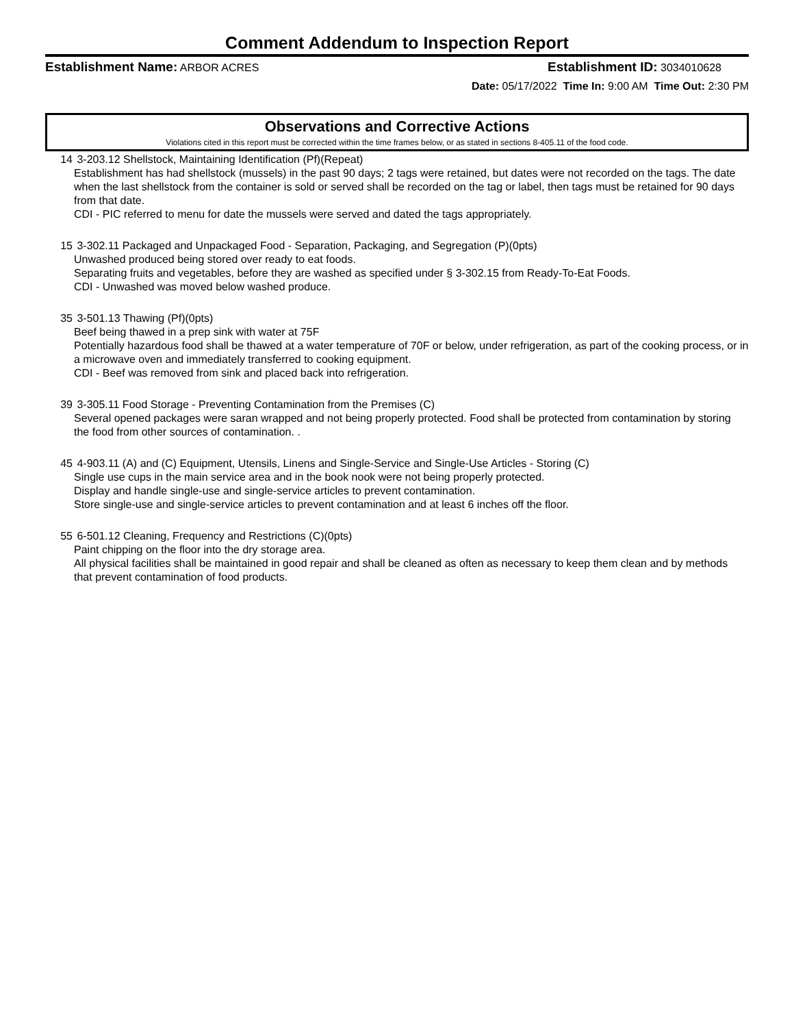Comment Addendum to Inspection Report
Establishment Name: ARBOR ACRES Establishment ID: 3034010628
Date: 05/17/2022 Time In: 9:00 AM Time Out: 2:30 PM
Observations and Corrective Actions
Violations cited in this report must be corrected within the time frames below, or as stated in sections 8-405.11 of the food code.
14 3-203.12 Shellstock, Maintaining Identification (Pf)(Repeat)
Establishment has had shellstock (mussels) in the past 90 days; 2 tags were retained, but dates were not recorded on the tags. The date when the last shellstock from the container is sold or served shall be recorded on the tag or label, then tags must be retained for 90 days from that date.
CDI - PIC referred to menu for date the mussels were served and dated the tags appropriately.
15 3-302.11 Packaged and Unpackaged Food - Separation, Packaging, and Segregation (P)(0pts)
Unwashed produced being stored over ready to eat foods.
Separating fruits and vegetables, before they are washed as specified under § 3-302.15 from Ready-To-Eat Foods.
CDI - Unwashed was moved below washed produce.
35 3-501.13 Thawing (Pf)(0pts)
Beef being thawed in a prep sink with water at 75F
Potentially hazardous food shall be thawed at a water temperature of 70F or below, under refrigeration, as part of the cooking process, or in a microwave oven and immediately transferred to cooking equipment.
CDI - Beef was removed from sink and placed back into refrigeration.
39 3-305.11 Food Storage - Preventing Contamination from the Premises (C)
Several opened packages were saran wrapped and not being properly protected. Food shall be protected from contamination by storing the food from other sources of contamination. .
45 4-903.11 (A) and (C) Equipment, Utensils, Linens and Single-Service and Single-Use Articles - Storing (C)
Single use cups in the main service area and in the book nook were not being properly protected.
Display and handle single-use and single-service articles to prevent contamination.
Store single-use and single-service articles to prevent contamination and at least 6 inches off the floor.
55 6-501.12 Cleaning, Frequency and Restrictions (C)(0pts)
Paint chipping on the floor into the dry storage area.
All physical facilities shall be maintained in good repair and shall be cleaned as often as necessary to keep them clean and by methods that prevent contamination of food products.